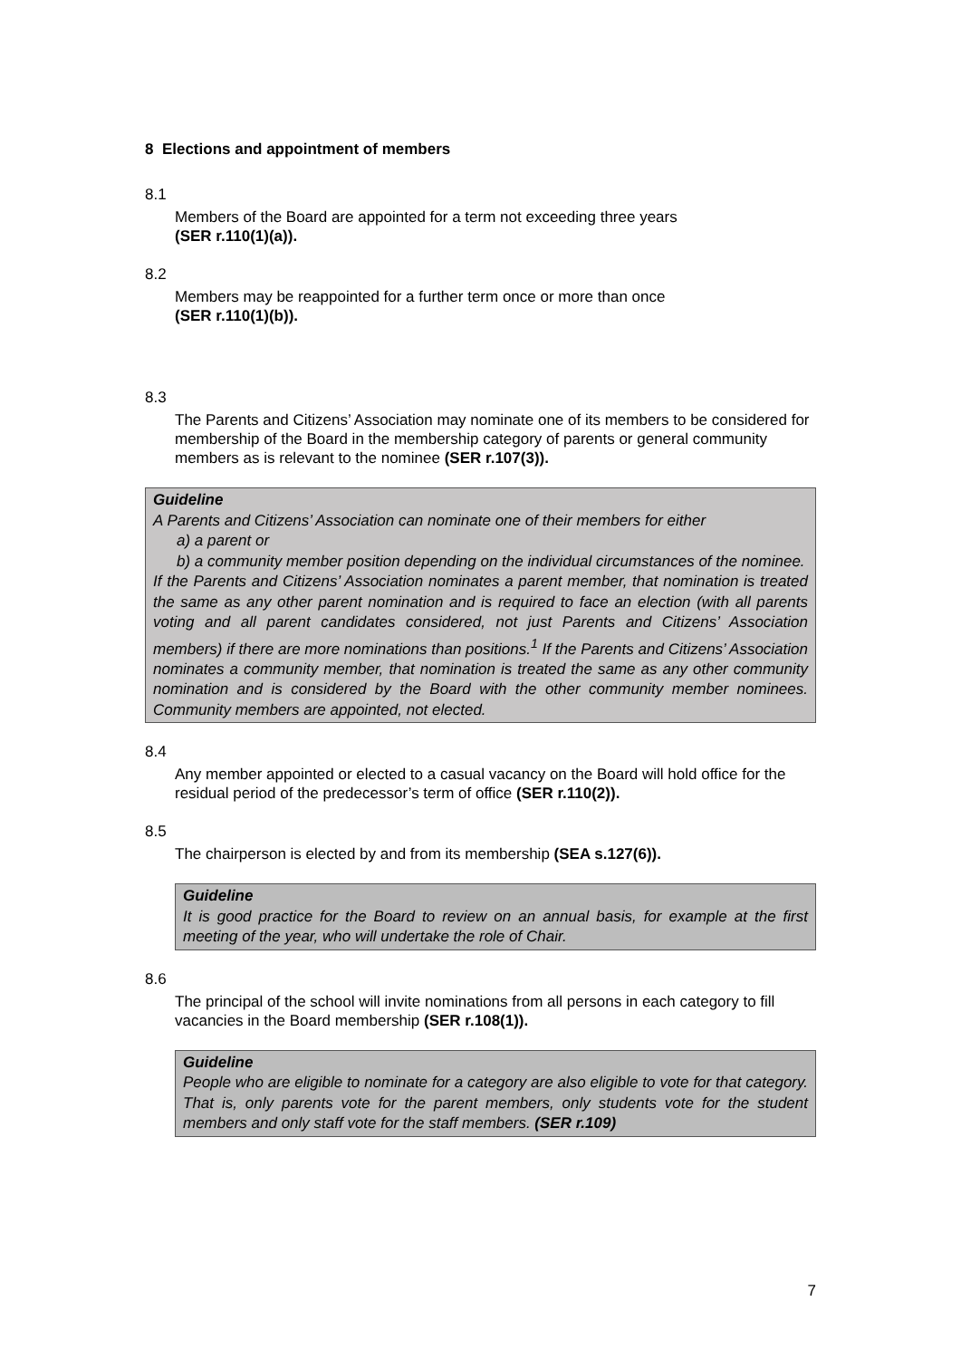8 Elections and appointment of members
8.1
Members of the Board are appointed for a term not exceeding three years
(SER r.110(1)(a)).
8.2
Members may be reappointed for a further term once or more than once
(SER r.110(1)(b)).
8.3
The Parents and Citizens’ Association may nominate one of its members to be considered for membership of the Board in the membership category of parents or general community members as is relevant to the nominee (SER r.107(3)).
Guideline
A Parents and Citizens’ Association can nominate one of their members for either
a) a parent or
b) a community member position depending on the individual circumstances of the nominee.
If the Parents and Citizens’ Association nominates a parent member, that nomination is treated the same as any other parent nomination and is required to face an election (with all parents voting and all parent candidates considered, not just Parents and Citizens’ Association members) if there are more nominations than positions.<sup>1</sup> If the Parents and Citizens’ Association nominates a community member, that nomination is treated the same as any other community nomination and is considered by the Board with the other community member nominees. Community members are appointed, not elected.
8.4
Any member appointed or elected to a casual vacancy on the Board will hold office for the residual period of the predecessor’s term of office (SER r.110(2)).
8.5
The chairperson is elected by and from its membership (SEA s.127(6)).
Guideline
It is good practice for the Board to review on an annual basis, for example at the first meeting of the year, who will undertake the role of Chair.
8.6
The principal of the school will invite nominations from all persons in each category to fill vacancies in the Board membership (SER r.108(1)).
Guideline
People who are eligible to nominate for a category are also eligible to vote for that category. That is, only parents vote for the parent members, only students vote for the student members and only staff vote for the staff members. (SER r.109)
7